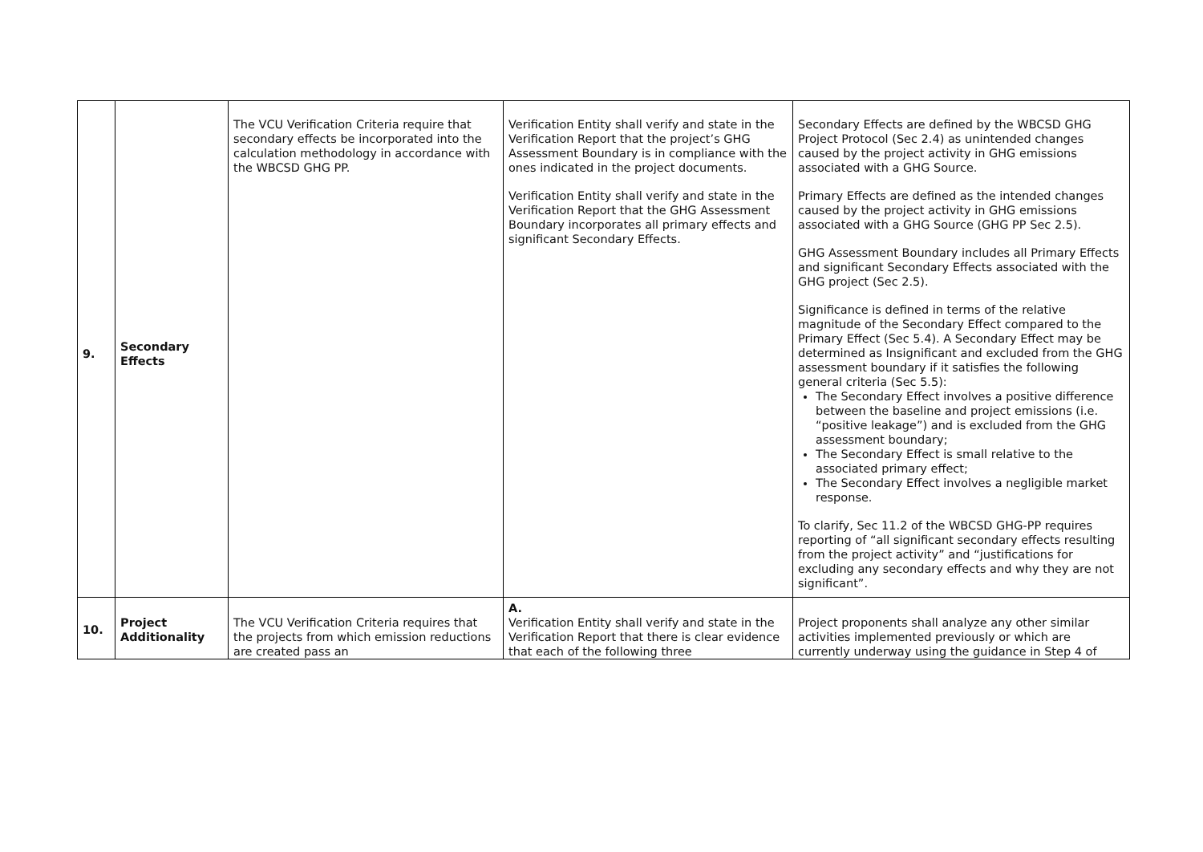| 9. | Secondary Effects | The VCU Verification Criteria require that secondary effects be incorporated into the calculation methodology in accordance with the WBCSD GHG PP. | Verification Entity shall verify and state in the Verification Report that the project’s GHG Assessment Boundary is in compliance with the ones indicated in the project documents. Verification Entity shall verify and state in the Verification Report that the GHG Assessment Boundary incorporates all primary effects and significant Secondary Effects. | Secondary Effects are defined by the WBCSD GHG Project Protocol (Sec 2.4) as unintended changes caused by the project activity in GHG emissions associated with a GHG Source. Primary Effects are defined as the intended changes caused by the project activity in GHG emissions associated with a GHG Source (GHG PP Sec 2.5). GHG Assessment Boundary includes all Primary Effects and significant Secondary Effects associated with the GHG project (Sec 2.5). Significance is defined in terms of the relative magnitude of the Secondary Effect compared to the Primary Effect (Sec 5.4). A Secondary Effect may be determined as Insignificant and excluded from the GHG assessment boundary if it satisfies the following general criteria (Sec 5.5): The Secondary Effect involves a positive difference between the baseline and project emissions (i.e. “positive leakage”) and is excluded from the GHG assessment boundary; The Secondary Effect is small relative to the associated primary effect; The Secondary Effect involves a negligible market response. To clarify, Sec 11.2 of the WBCSD GHG-PP requires reporting of “all significant secondary effects resulting from the project activity” and “justifications for excluding any secondary effects and why they are not significant”. |
| 10. | Project Additionality | The VCU Verification Criteria requires that the projects from which emission reductions are created pass an | A. Verification Entity shall verify and state in the Verification Report that there is clear evidence that each of the following three | Project proponents shall analyze any other similar activities implemented previously or which are currently underway using the guidance in Step 4 of |